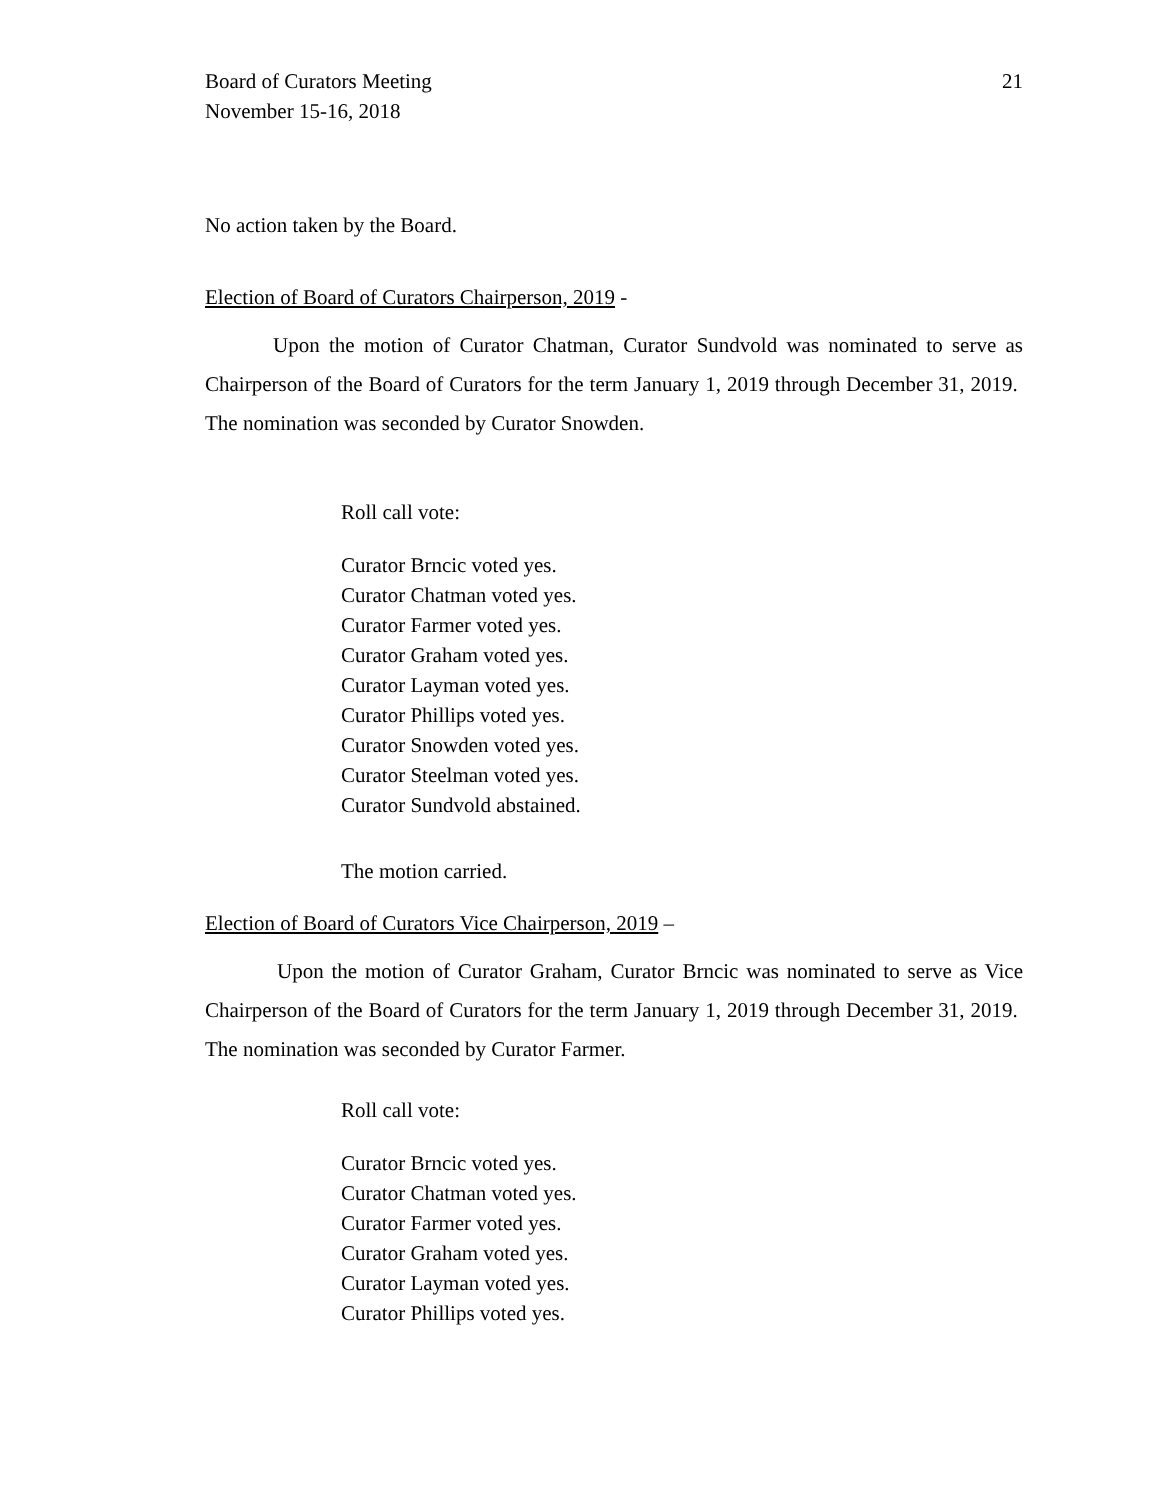Board of Curators Meeting
November 15-16, 2018
21
No action taken by the Board.
Election of Board of Curators Chairperson, 2019 -
Upon the motion of Curator Chatman, Curator Sundvold was nominated to serve as Chairperson of the Board of Curators for the term January 1, 2019 through December 31, 2019. The nomination was seconded by Curator Snowden.
Roll call vote:
Curator Brncic voted yes.
Curator Chatman voted yes.
Curator Farmer voted yes.
Curator Graham voted yes.
Curator Layman voted yes.
Curator Phillips voted yes.
Curator Snowden voted yes.
Curator Steelman voted yes.
Curator Sundvold abstained.
The motion carried.
Election of Board of Curators Vice Chairperson, 2019 –
Upon the motion of Curator Graham, Curator Brncic was nominated to serve as Vice Chairperson of the Board of Curators for the term January 1, 2019 through December 31, 2019. The nomination was seconded by Curator Farmer.
Roll call vote:
Curator Brncic voted yes.
Curator Chatman voted yes.
Curator Farmer voted yes.
Curator Graham voted yes.
Curator Layman voted yes.
Curator Phillips voted yes.